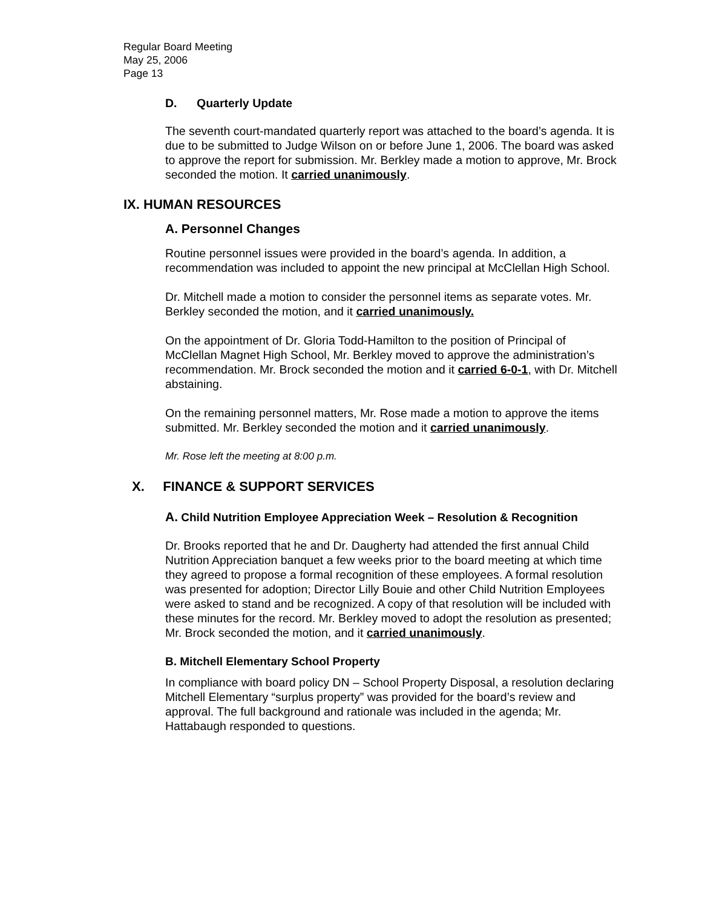Regular Board Meeting
May 25, 2006
Page 13
D. Quarterly Update
The seventh court-mandated quarterly report was attached to the board’s agenda. It is due to be submitted to Judge Wilson on or before June 1, 2006. The board was asked to approve the report for submission. Mr. Berkley made a motion to approve, Mr. Brock seconded the motion. It carried unanimously.
IX. HUMAN RESOURCES
A. Personnel Changes
Routine personnel issues were provided in the board’s agenda. In addition, a recommendation was included to appoint the new principal at McClellan High School.
Dr. Mitchell made a motion to consider the personnel items as separate votes. Mr. Berkley seconded the motion, and it carried unanimously.
On the appointment of Dr. Gloria Todd-Hamilton to the position of Principal of McClellan Magnet High School, Mr. Berkley moved to approve the administration’s recommendation. Mr. Brock seconded the motion and it carried 6-0-1, with Dr. Mitchell abstaining.
On the remaining personnel matters, Mr. Rose made a motion to approve the items submitted. Mr. Berkley seconded the motion and it carried unanimously.
Mr. Rose left the meeting at 8:00 p.m.
X. FINANCE & SUPPORT SERVICES
A. Child Nutrition Employee Appreciation Week – Resolution & Recognition
Dr. Brooks reported that he and Dr. Daugherty had attended the first annual Child Nutrition Appreciation banquet a few weeks prior to the board meeting at which time they agreed to propose a formal recognition of these employees. A formal resolution was presented for adoption; Director Lilly Bouie and other Child Nutrition Employees were asked to stand and be recognized. A copy of that resolution will be included with these minutes for the record. Mr. Berkley moved to adopt the resolution as presented; Mr. Brock seconded the motion, and it carried unanimously.
B. Mitchell Elementary School Property
In compliance with board policy DN – School Property Disposal, a resolution declaring Mitchell Elementary “surplus property” was provided for the board’s review and approval. The full background and rationale was included in the agenda; Mr. Hattabaugh responded to questions.